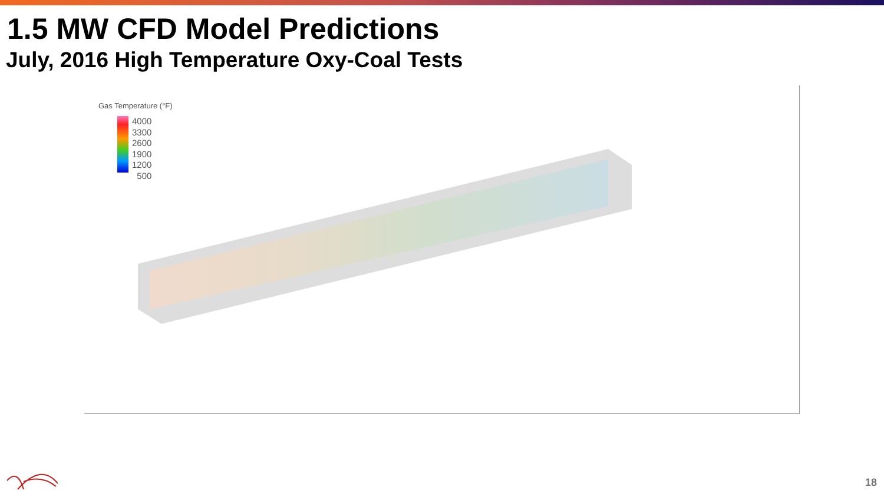1.5 MW CFD Model Predictions
July, 2016 High Temperature Oxy-Coal Tests
Gas Temperature (°F)
4000
3300
2600
1900
1200
500
18